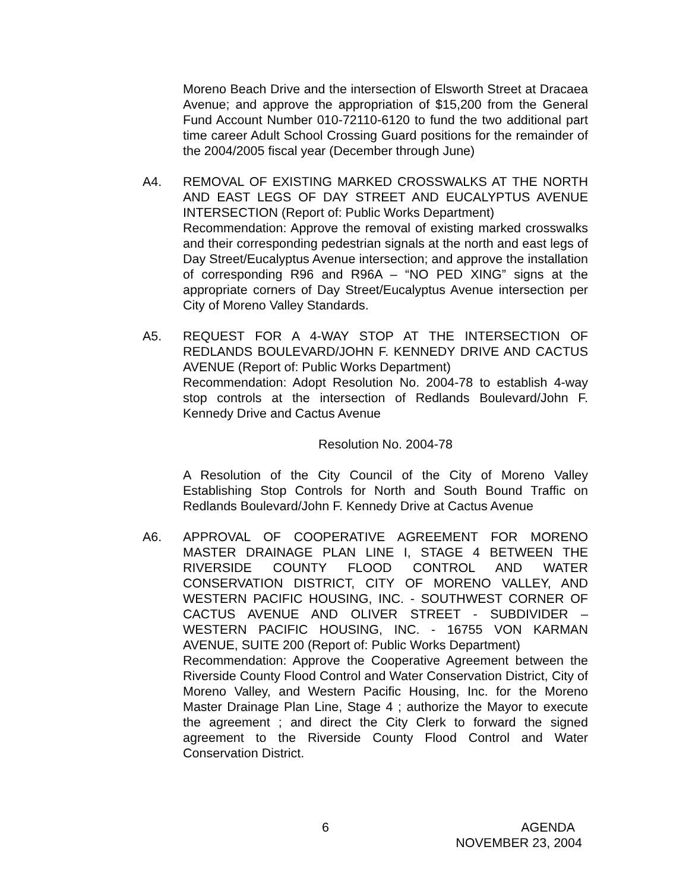Moreno Beach Drive and the intersection of Elsworth Street at Dracaea Avenue; and approve the appropriation of $15,200 from the General Fund Account Number 010-72110-6120 to fund the two additional part time career Adult School Crossing Guard positions for the remainder of the 2004/2005 fiscal year (December through June)
A4. REMOVAL OF EXISTING MARKED CROSSWALKS AT THE NORTH AND EAST LEGS OF DAY STREET AND EUCALYPTUS AVENUE INTERSECTION (Report of: Public Works Department)
Recommendation: Approve the removal of existing marked crosswalks and their corresponding pedestrian signals at the north and east legs of Day Street/Eucalyptus Avenue intersection; and approve the installation of corresponding R96 and R96A – “NO PED XING” signs at the appropriate corners of Day Street/Eucalyptus Avenue intersection per City of Moreno Valley Standards.
A5. REQUEST FOR A 4-WAY STOP AT THE INTERSECTION OF REDLANDS BOULEVARD/JOHN F. KENNEDY DRIVE AND CACTUS AVENUE (Report of: Public Works Department)
Recommendation: Adopt Resolution No. 2004-78 to establish 4-way stop controls at the intersection of Redlands Boulevard/John F. Kennedy Drive and Cactus Avenue
Resolution No. 2004-78
A Resolution of the City Council of the City of Moreno Valley Establishing Stop Controls for North and South Bound Traffic on Redlands Boulevard/John F. Kennedy Drive at Cactus Avenue
A6. APPROVAL OF COOPERATIVE AGREEMENT FOR MORENO MASTER DRAINAGE PLAN LINE I, STAGE 4 BETWEEN THE RIVERSIDE COUNTY FLOOD CONTROL AND WATER CONSERVATION DISTRICT, CITY OF MORENO VALLEY, AND WESTERN PACIFIC HOUSING, INC. - SOUTHWEST CORNER OF CACTUS AVENUE AND OLIVER STREET - SUBDIVIDER – WESTERN PACIFIC HOUSING, INC. - 16755 VON KARMAN AVENUE, SUITE 200 (Report of: Public Works Department)
Recommendation: Approve the Cooperative Agreement between the Riverside County Flood Control and Water Conservation District, City of Moreno Valley, and Western Pacific Housing, Inc. for the Moreno Master Drainage Plan Line, Stage 4 ; authorize the Mayor to execute the agreement ; and direct the City Clerk to forward the signed agreement to the Riverside County Flood Control and Water Conservation District.
6 AGENDA
NOVEMBER 23, 2004